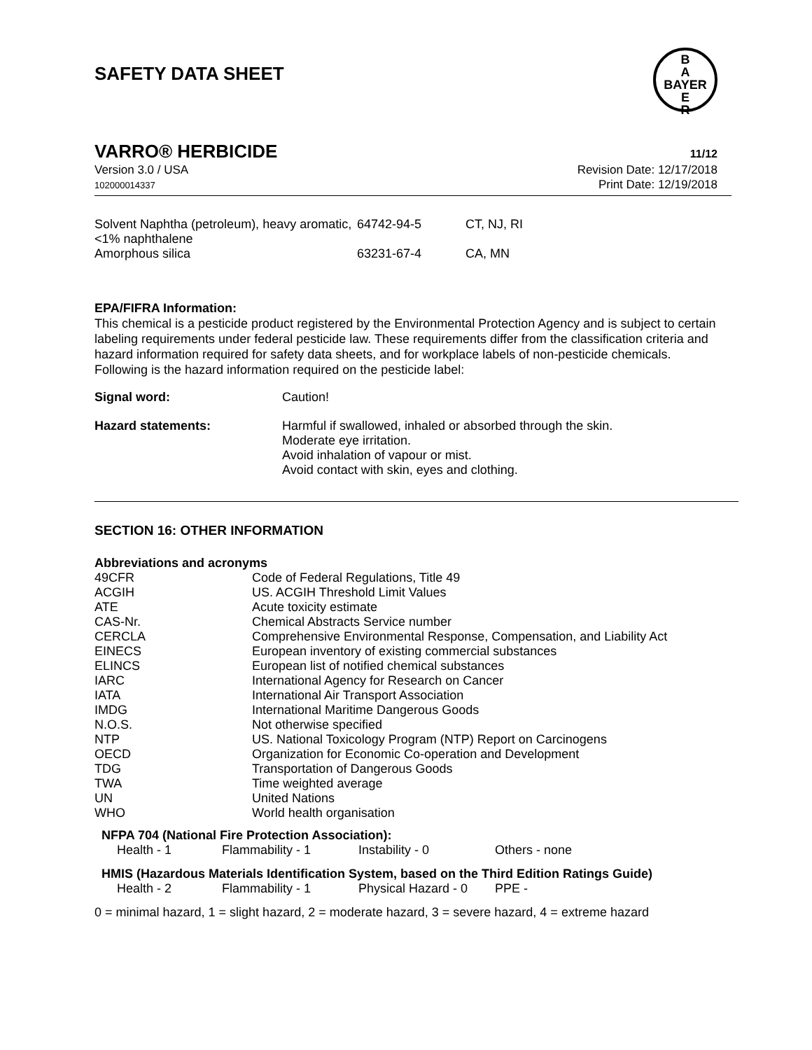SAFETY DATA SHEET
B
A
BAYER
E
R
VARRO® HERBICIDE 11/12
Version 3.0 / USA
102000014337
Revision Date: 12/17/2018
Print Date: 12/19/2018
| Solvent Naphtha (petroleum), heavy aromatic, <1% naphthalene | 64742-94-5 | CT, NJ, RI |
| Amorphous silica | 63231-67-4 | CA, MN |
EPA/FIFRA Information:
This chemical is a pesticide product registered by the Environmental Protection Agency and is subject to certain labeling requirements under federal pesticide law. These requirements differ from the classification criteria and hazard information required for safety data sheets, and for workplace labels of non-pesticide chemicals. Following is the hazard information required on the pesticide label:
| Signal word: | Caution! |
| Hazard statements: | Harmful if swallowed, inhaled or absorbed through the skin. Moderate eye irritation. Avoid inhalation of vapour or mist. Avoid contact with skin, eyes and clothing. |
SECTION 16: OTHER INFORMATION
Abbreviations and acronyms
| 49CFR | Code of Federal Regulations, Title 49 |
| ACGIH | US. ACGIH Threshold Limit Values |
| ATE | Acute toxicity estimate |
| CAS-Nr. | Chemical Abstracts Service number |
| CERCLA | Comprehensive Environmental Response, Compensation, and Liability Act |
| EINECS | European inventory of existing commercial substances |
| ELINCS | European list of notified chemical substances |
| IARC | International Agency for Research on Cancer |
| IATA | International Air Transport Association |
| IMDG | International Maritime Dangerous Goods |
| N.O.S. | Not otherwise specified |
| NTP | US. National Toxicology Program (NTP) Report on Carcinogens |
| OECD | Organization for Economic Co-operation and Development |
| TDG | Transportation of Dangerous Goods |
| TWA | Time weighted average |
| UN | United Nations |
| WHO | World health organisation |
NFPA 704 (National Fire Protection Association):
| Health - 1 | Flammability - 1 | Instability - 0 | Others - none |
HMIS (Hazardous Materials Identification System, based on the Third Edition Ratings Guide)
| Health - 2 | Flammability - 1 | Physical Hazard - 0 | PPE - |
0 = minimal hazard, 1 = slight hazard, 2 = moderate hazard, 3 = severe hazard, 4 = extreme hazard